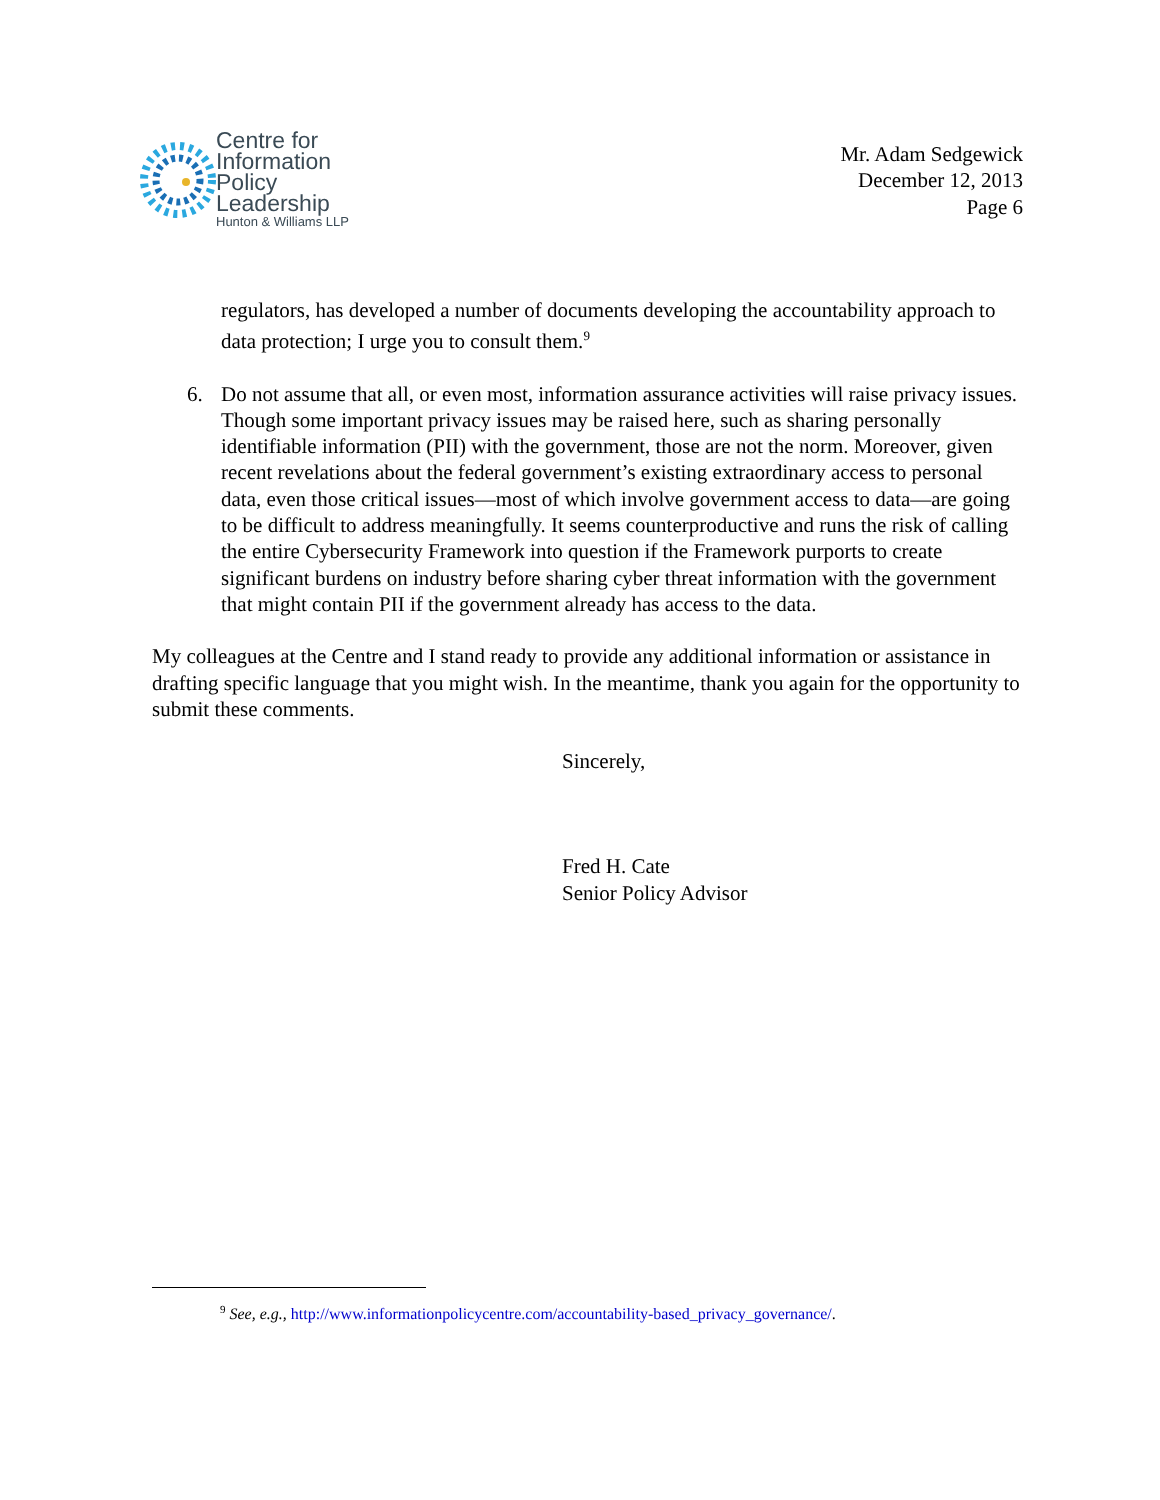Centre for
Information
Policy
Leadership
Hunton & Williams LLP
Mr. Adam Sedgewick
December 12, 2013
Page 6
regulators, has developed a number of documents developing the accountability approach to data protection; I urge you to consult them.<sup>9</sup>
6. Do not assume that all, or even most, information assurance activities will raise privacy issues. Though some important privacy issues may be raised here, such as sharing personally identifiable information (PII) with the government, those are not the norm. Moreover, given recent revelations about the federal government’s existing extraordinary access to personal data, even those critical issues—most of which involve government access to data—are going to be difficult to address meaningfully. It seems counterproductive and runs the risk of calling the entire Cybersecurity Framework into question if the Framework purports to create significant burdens on industry before sharing cyber threat information with the government that might contain PII if the government already has access to the data.
My colleagues at the Centre and I stand ready to provide any additional information or assistance in drafting specific language that you might wish. In the meantime, thank you again for the opportunity to submit these comments.
Sincerely,
Fred H. Cate
Senior Policy Advisor
<sup>9</sup> See, e.g., http://www.informationpolicycentre.com/accountability-based_privacy_governance/.